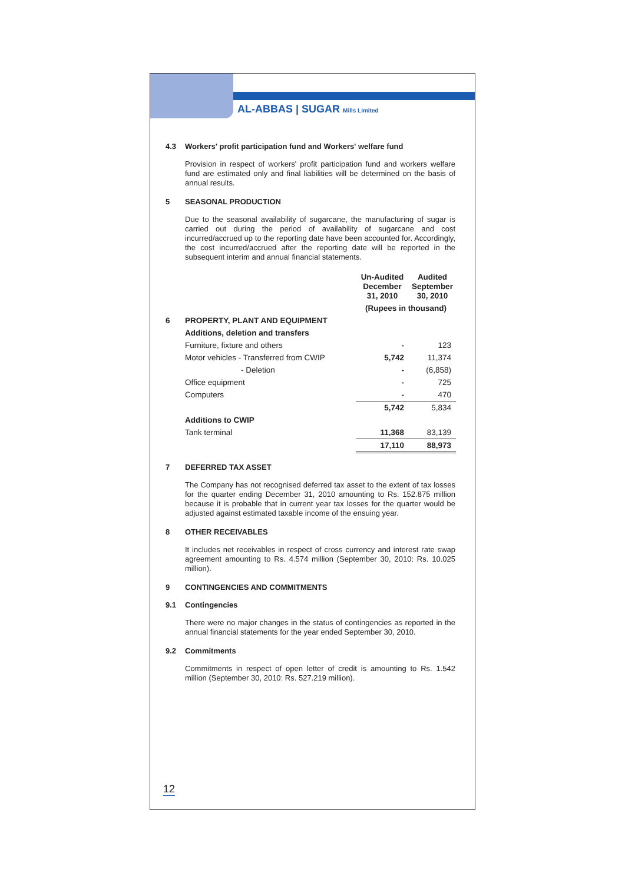AL-ABBAS | SUGAR Mills Limited
4.3 Workers' profit participation fund and Workers' welfare fund
Provision in respect of workers' profit participation fund and workers welfare fund are estimated only and final liabilities will be determined on the basis of annual results.
5 SEASONAL PRODUCTION
Due to the seasonal availability of sugarcane, the manufacturing of sugar is carried out during the period of availability of sugarcane and cost incurred/accrued up to the reporting date have been accounted for. Accordingly, the cost incurred/accrued after the reporting date will be reported in the subsequent interim and annual financial statements.
| | | Un-Audited December 31, 2010 | Audited September 30, 2010 |
| --- | --- | --- | --- |
| | | (Rupees in thousand) | |
| 6 | PROPERTY, PLANT AND EQUIPMENT | | |
| | Additions, deletion and transfers | | |
| | Furniture, fixture and others | - | 123 |
| | Motor vehicles - Transferred from CWIP | 5,742 | 11,374 |
| | - Deletion | - | (6,858) |
| | Office equipment | - | 725 |
| | Computers | - | 470 |
| | | 5,742 | 5,834 |
| | Additions to CWIP | | |
| | Tank terminal | 11,368 | 83,139 |
| | | 17,110 | 88,973 |
7 DEFERRED TAX ASSET
The Company has not recognised deferred tax asset to the extent of tax losses for the quarter ending December 31, 2010 amounting to Rs. 152.875 million because it is probable that in current year tax losses for the quarter would be adjusted against estimated taxable income of the ensuing year.
8 OTHER RECEIVABLES
It includes net receivables in respect of cross currency and interest rate swap agreement amounting to Rs. 4.574 million (September 30, 2010: Rs. 10.025 million).
9 CONTINGENCIES AND COMMITMENTS
9.1 Contingencies
There were no major changes in the status of contingencies as reported in the annual financial statements for the year ended September 30, 2010.
9.2 Commitments
Commitments in respect of open letter of credit is amounting to Rs. 1.542 million (September 30, 2010: Rs. 527.219 million).
12